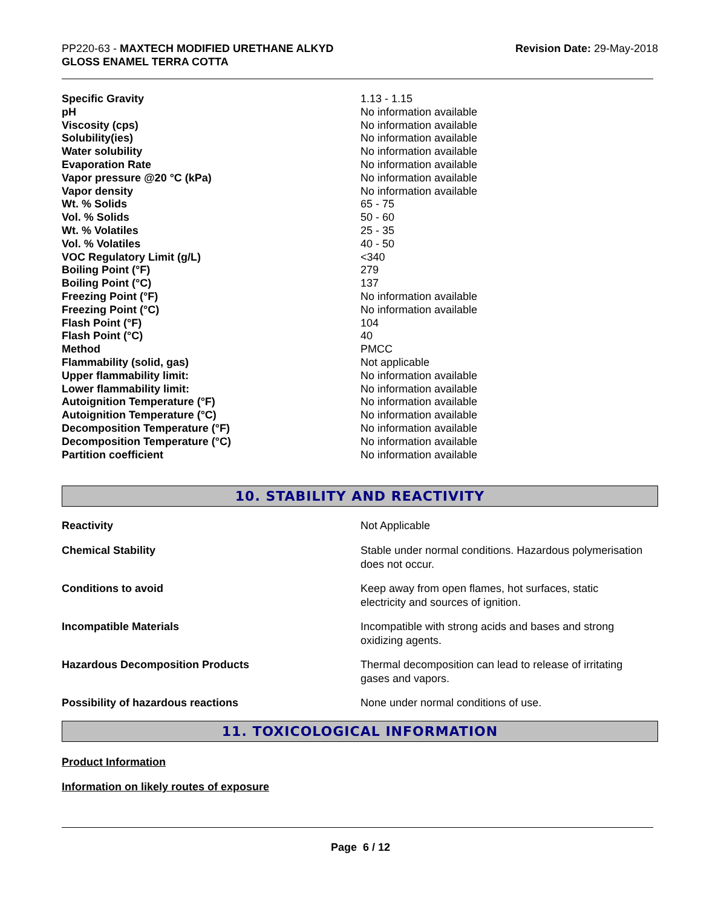PP220-63 - MAXTECH MODIFIED URETHANE ALKYD
GLOSS ENAMEL TERRA COTTA
Revision Date: 29-May-2018
| Specific Gravity | 1.13 - 1.15 |
| pH | No information available |
| Viscosity (cps) | No information available |
| Solubility(ies) | No information available |
| Water solubility | No information available |
| Evaporation Rate | No information available |
| Vapor pressure @20 °C (kPa) | No information available |
| Vapor density | No information available |
| Wt. % Solids | 65 - 75 |
| Vol. % Solids | 50 - 60 |
| Wt. % Volatiles | 25 - 35 |
| Vol. % Volatiles | 40 - 50 |
| VOC Regulatory Limit (g/L) | <340 |
| Boiling Point (°F) | 279 |
| Boiling Point (°C) | 137 |
| Freezing Point (°F) | No information available |
| Freezing Point (°C) | No information available |
| Flash Point (°F) | 104 |
| Flash Point (°C) | 40 |
| Method | PMCC |
| Flammability (solid, gas) | Not applicable |
| Upper flammability limit: | No information available |
| Lower flammability limit: | No information available |
| Autoignition Temperature (°F) | No information available |
| Autoignition Temperature (°C) | No information available |
| Decomposition Temperature (°F) | No information available |
| Decomposition Temperature (°C) | No information available |
| Partition coefficient | No information available |
10. STABILITY AND REACTIVITY
| Reactivity | Not Applicable |
| Chemical Stability | Stable under normal conditions. Hazardous polymerisation does not occur. |
| Conditions to avoid | Keep away from open flames, hot surfaces, static electricity and sources of ignition. |
| Incompatible Materials | Incompatible with strong acids and bases and strong oxidizing agents. |
| Hazardous Decomposition Products | Thermal decomposition can lead to release of irritating gases and vapors. |
| Possibility of hazardous reactions | None under normal conditions of use. |
11. TOXICOLOGICAL INFORMATION
Product Information
Information on likely routes of exposure
Page 6 / 12